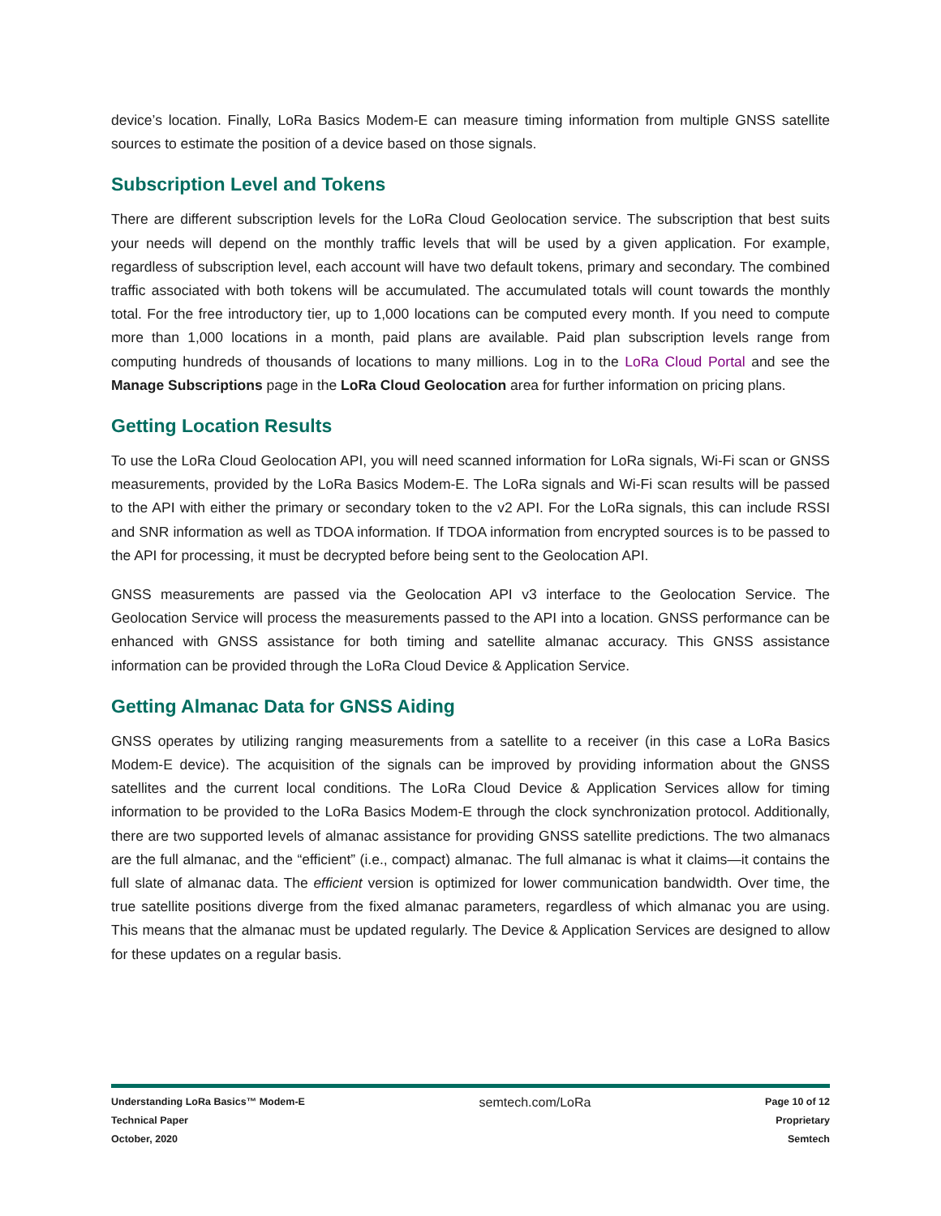device’s location. Finally, LoRa Basics Modem-E can measure timing information from multiple GNSS satellite sources to estimate the position of a device based on those signals.
Subscription Level and Tokens
There are different subscription levels for the LoRa Cloud Geolocation service. The subscription that best suits your needs will depend on the monthly traffic levels that will be used by a given application. For example, regardless of subscription level, each account will have two default tokens, primary and secondary. The combined traffic associated with both tokens will be accumulated. The accumulated totals will count towards the monthly total. For the free introductory tier, up to 1,000 locations can be computed every month. If you need to compute more than 1,000 locations in a month, paid plans are available. Paid plan subscription levels range from computing hundreds of thousands of locations to many millions. Log in to the LoRa Cloud Portal and see the Manage Subscriptions page in the LoRa Cloud Geolocation area for further information on pricing plans.
Getting Location Results
To use the LoRa Cloud Geolocation API, you will need scanned information for LoRa signals, Wi-Fi scan or GNSS measurements, provided by the LoRa Basics Modem-E. The LoRa signals and Wi-Fi scan results will be passed to the API with either the primary or secondary token to the v2 API. For the LoRa signals, this can include RSSI and SNR information as well as TDOA information. If TDOA information from encrypted sources is to be passed to the API for processing, it must be decrypted before being sent to the Geolocation API.
GNSS measurements are passed via the Geolocation API v3 interface to the Geolocation Service. The Geolocation Service will process the measurements passed to the API into a location. GNSS performance can be enhanced with GNSS assistance for both timing and satellite almanac accuracy. This GNSS assistance information can be provided through the LoRa Cloud Device & Application Service.
Getting Almanac Data for GNSS Aiding
GNSS operates by utilizing ranging measurements from a satellite to a receiver (in this case a LoRa Basics Modem-E device). The acquisition of the signals can be improved by providing information about the GNSS satellites and the current local conditions. The LoRa Cloud Device & Application Services allow for timing information to be provided to the LoRa Basics Modem-E through the clock synchronization protocol. Additionally, there are two supported levels of almanac assistance for providing GNSS satellite predictions. The two almanacs are the full almanac, and the “efficient” (i.e., compact) almanac. The full almanac is what it claims—it contains the full slate of almanac data. The efficient version is optimized for lower communication bandwidth. Over time, the true satellite positions diverge from the fixed almanac parameters, regardless of which almanac you are using. This means that the almanac must be updated regularly. The Device & Application Services are designed to allow for these updates on a regular basis.
Understanding LoRa Basics™ Modem-E
Technical Paper
October, 2020
semtech.com/LoRa
Page 10 of 12
Proprietary
Semtech